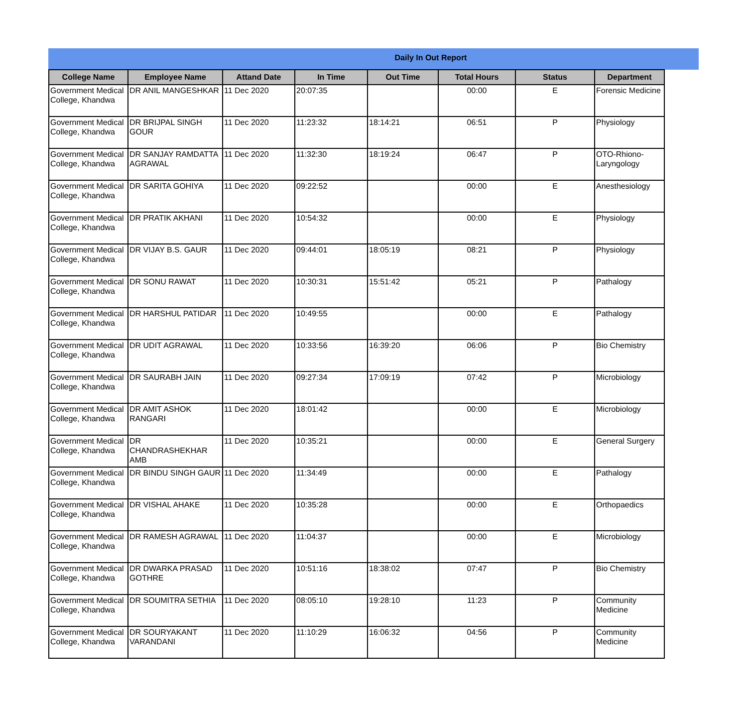Daily In Out Report
| College Name | Employee Name | Attand Date | In Time | Out Time | Total Hours | Status | Department |
| --- | --- | --- | --- | --- | --- | --- | --- |
| Government Medical College, Khandwa | DR ANIL MANGESHKAR | 11 Dec 2020 | 20:07:35 | | 00:00 | E | Forensic Medicine |
| Government Medical College, Khandwa | DR BRIJPAL SINGH GOUR | 11 Dec 2020 | 11:23:32 | 18:14:21 | 06:51 | P | Physiology |
| Government Medical College, Khandwa | DR SANJAY RAMDATTA AGRAWAL | 11 Dec 2020 | 11:32:30 | 18:19:24 | 06:47 | P | OTO-Rhiono-Laryngology |
| Government Medical College, Khandwa | DR SARITA GOHIYA | 11 Dec 2020 | 09:22:52 | | 00:00 | E | Anesthesiology |
| Government Medical College, Khandwa | DR PRATIK AKHANI | 11 Dec 2020 | 10:54:32 | | 00:00 | E | Physiology |
| Government Medical College, Khandwa | DR VIJAY B.S. GAUR | 11 Dec 2020 | 09:44:01 | 18:05:19 | 08:21 | P | Physiology |
| Government Medical College, Khandwa | DR SONU RAWAT | 11 Dec 2020 | 10:30:31 | 15:51:42 | 05:21 | P | Pathalogy |
| Government Medical College, Khandwa | DR HARSHUL PATIDAR | 11 Dec 2020 | 10:49:55 | | 00:00 | E | Pathalogy |
| Government Medical College, Khandwa | DR UDIT AGRAWAL | 11 Dec 2020 | 10:33:56 | 16:39:20 | 06:06 | P | Bio Chemistry |
| Government Medical College, Khandwa | DR SAURABH JAIN | 11 Dec 2020 | 09:27:34 | 17:09:19 | 07:42 | P | Microbiology |
| Government Medical College, Khandwa | DR AMIT ASHOK RANGARI | 11 Dec 2020 | 18:01:42 | | 00:00 | E | Microbiology |
| Government Medical College, Khandwa | DR CHANDRASHEKHAR AMB | 11 Dec 2020 | 10:35:21 | | 00:00 | E | General Surgery |
| Government Medical College, Khandwa | DR BINDU SINGH GAUR | 11 Dec 2020 | 11:34:49 | | 00:00 | E | Pathalogy |
| Government Medical College, Khandwa | DR VISHAL AHAKE | 11 Dec 2020 | 10:35:28 | | 00:00 | E | Orthopaedics |
| Government Medical College, Khandwa | DR RAMESH AGRAWAL | 11 Dec 2020 | 11:04:37 | | 00:00 | E | Microbiology |
| Government Medical College, Khandwa | DR DWARKA PRASAD GOTHRE | 11 Dec 2020 | 10:51:16 | 18:38:02 | 07:47 | P | Bio Chemistry |
| Government Medical College, Khandwa | DR SOUMITRA SETHIA | 11 Dec 2020 | 08:05:10 | 19:28:10 | 11:23 | P | Community Medicine |
| Government Medical College, Khandwa | DR SOURYAKANT VARANDANI | 11 Dec 2020 | 11:10:29 | 16:06:32 | 04:56 | P | Community Medicine |